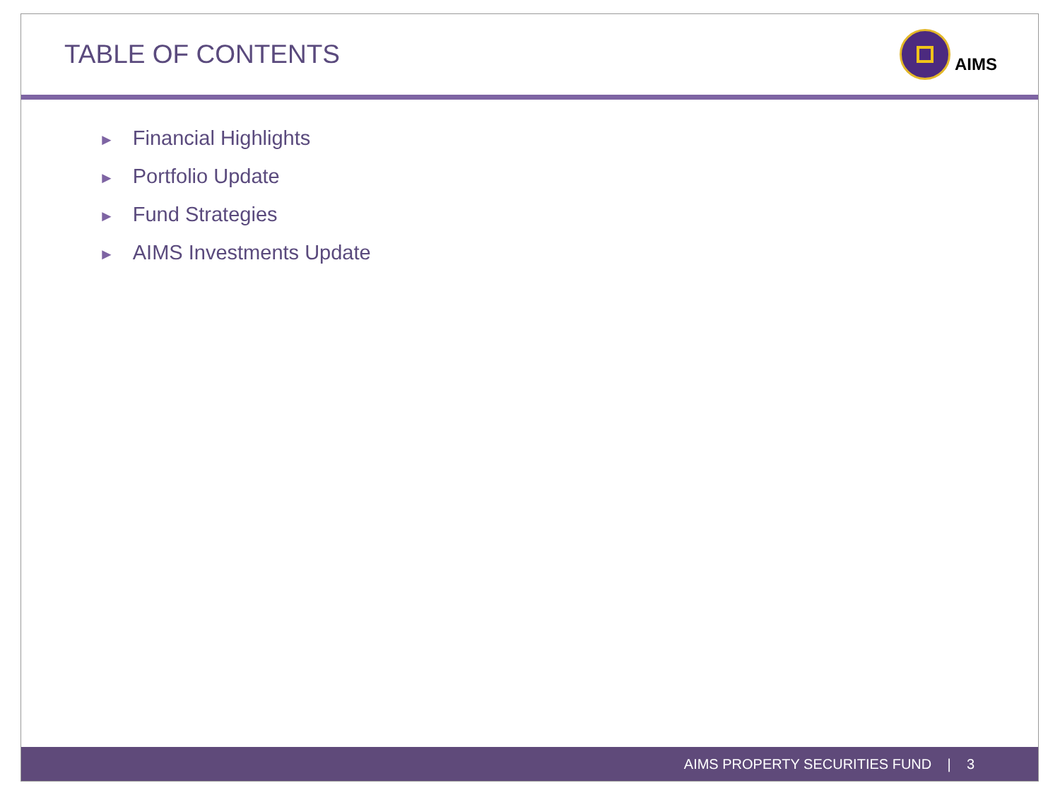TABLE OF CONTENTS
AIMS
► Financial Highlights
► Portfolio Update
► Fund Strategies
► AIMS Investments Update
AIMS PROPERTY SECURITIES FUND | 3